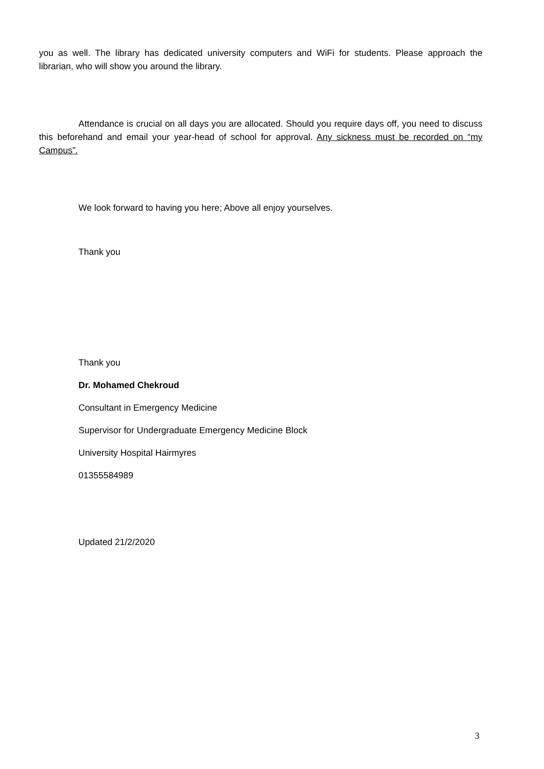you as well. The library has dedicated university computers and WiFi for students. Please approach the librarian, who will show you around the library.
Attendance is crucial on all days you are allocated. Should you require days off, you need to discuss this beforehand and email your year-head of school for approval. Any sickness must be recorded on “my Campus”.
We look forward to having you here; Above all enjoy yourselves.
Thank you
Thank you
Dr. Mohamed Chekroud
Consultant in Emergency Medicine
Supervisor for Undergraduate Emergency Medicine Block
University Hospital Hairmyres
01355584989
Updated 21/2/2020
3